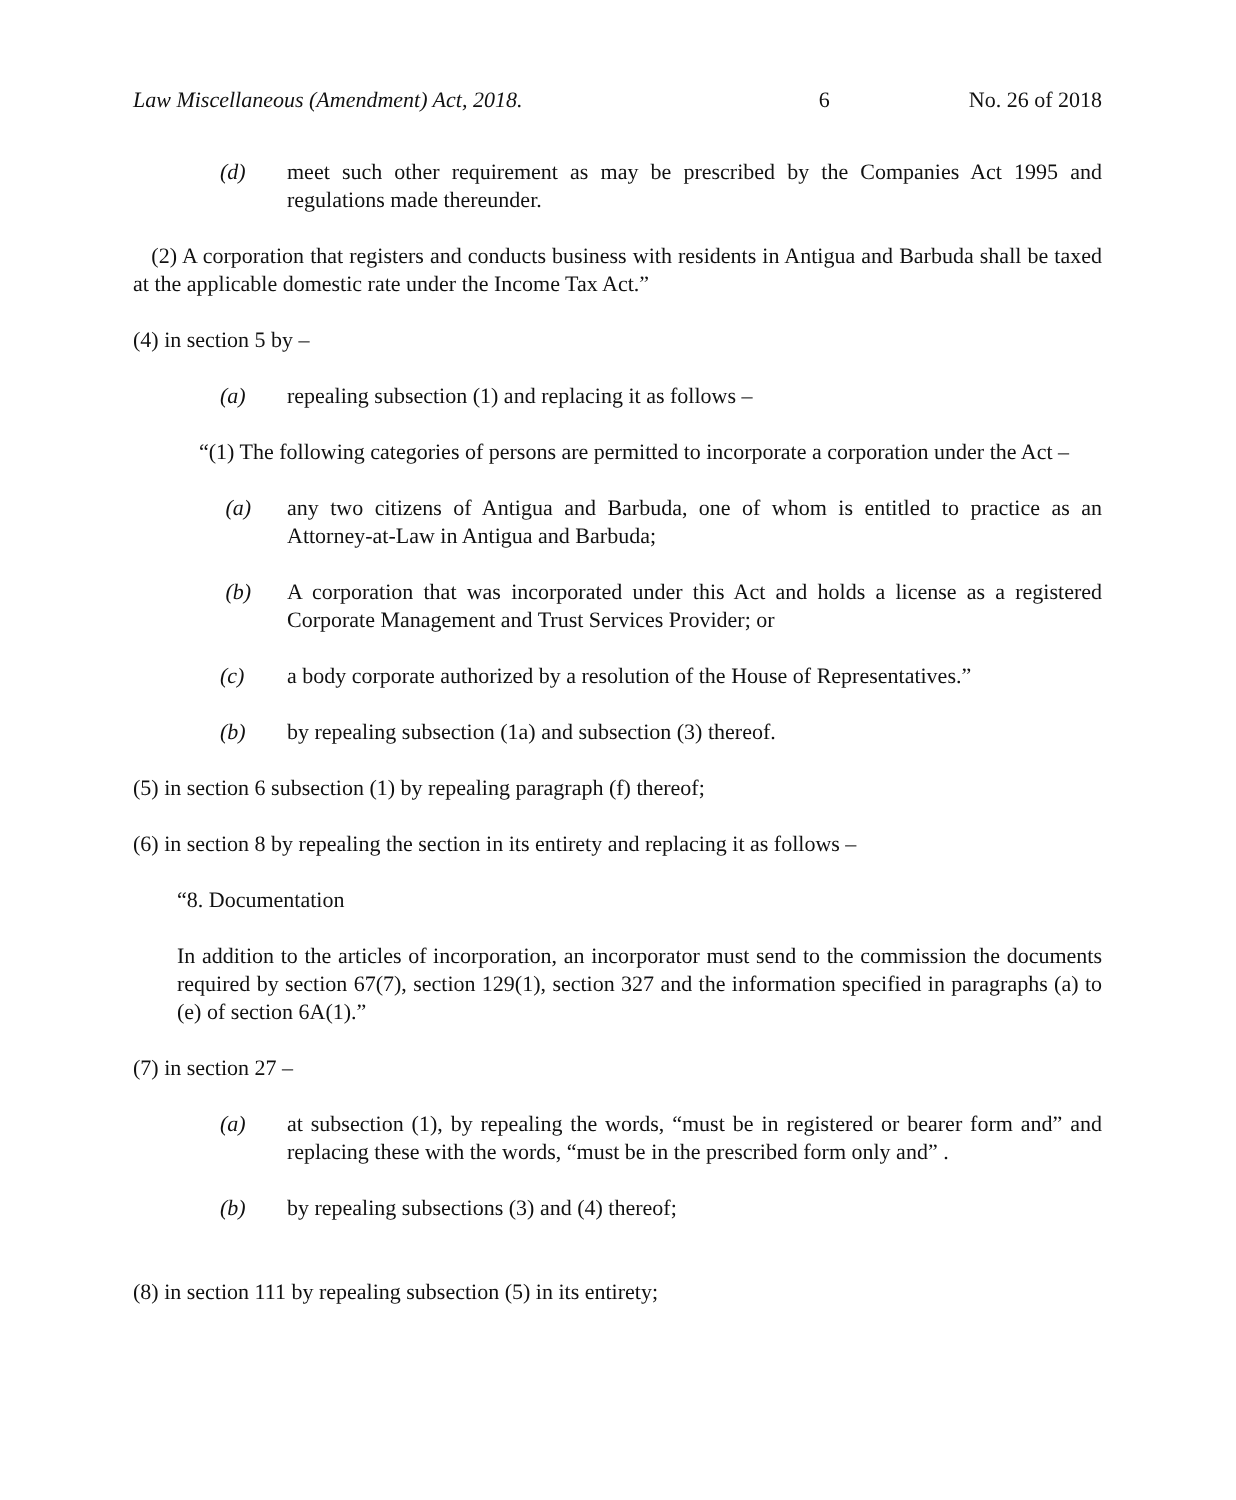Law Miscellaneous (Amendment) Act, 2018. 6 No. 26 of 2018
(d) meet such other requirement as may be prescribed by the Companies Act 1995 and regulations made thereunder.
(2) A corporation that registers and conducts business with residents in Antigua and Barbuda shall be taxed at the applicable domestic rate under the Income Tax Act.”
(4) in section 5 by –
(a) repealing subsection (1) and replacing it as follows –
“(1) The following categories of persons are permitted to incorporate a corporation under the Act –
(a) any two citizens of Antigua and Barbuda, one of whom is entitled to practice as an Attorney-at-Law in Antigua and Barbuda;
(b) A corporation that was incorporated under this Act and holds a license as a registered Corporate Management and Trust Services Provider; or
(c) a body corporate authorized by a resolution of the House of Representatives.”
(b) by repealing subsection (1a) and subsection (3) thereof.
(5) in section 6 subsection (1) by repealing paragraph (f) thereof;
(6) in section 8 by repealing the section in its entirety and replacing it as follows –
“8. Documentation
In addition to the articles of incorporation, an incorporator must send to the commission the documents required by section 67(7), section 129(1), section 327 and the information specified in paragraphs (a) to (e) of section 6A(1).”
(7) in section 27 –
(a) at subsection (1), by repealing the words, “must be in registered or bearer form and” and replacing these with the words, “must be in the prescribed form only and” .
(b) by repealing subsections (3) and (4) thereof;
(8) in section 111 by repealing subsection (5) in its entirety;